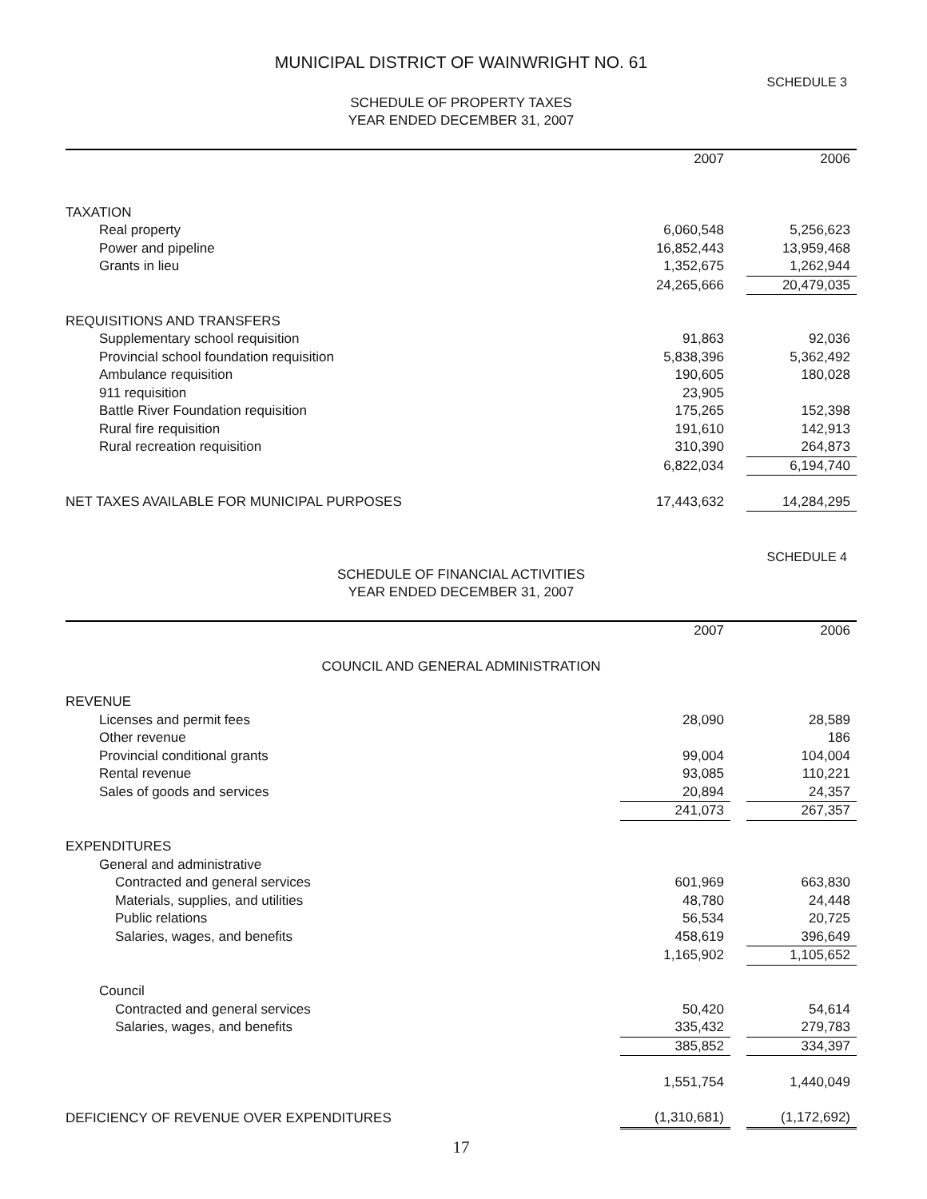MUNICIPAL DISTRICT OF WAINWRIGHT NO. 61
SCHEDULE 3
SCHEDULE OF PROPERTY TAXES
YEAR ENDED DECEMBER 31, 2007
| | 2007 | | 2006 |
| --- | --- | --- | --- |
| TAXATION | | | |
| Real property | 6,060,548 | | 5,256,623 |
| Power and pipeline | 16,852,443 | | 13,959,468 |
| Grants in lieu | 1,352,675 | | 1,262,944 |
| | 24,265,666 | | 20,479,035 |
| REQUISITIONS AND TRANSFERS | | | |
| Supplementary school requisition | 91,863 | | 92,036 |
| Provincial school foundation requisition | 5,838,396 | | 5,362,492 |
| Ambulance requisition | 190,605 | | 180,028 |
| 911 requisition | 23,905 | | |
| Battle River Foundation requisition | 175,265 | | 152,398 |
| Rural fire requisition | 191,610 | | 142,913 |
| Rural recreation requisition | 310,390 | | 264,873 |
| | 6,822,034 | | 6,194,740 |
| NET TAXES AVAILABLE FOR MUNICIPAL PURPOSES | 17,443,632 | | 14,284,295 |
SCHEDULE 4
SCHEDULE OF FINANCIAL ACTIVITIES
YEAR ENDED DECEMBER 31, 2007
| | 2007 | | 2006 |
| --- | --- | --- | --- |
| COUNCIL AND GENERAL ADMINISTRATION | | | |
| REVENUE | | | |
| Licenses and permit fees | 28,090 | | 28,589 |
| Other revenue | | | 186 |
| Provincial conditional grants | 99,004 | | 104,004 |
| Rental revenue | 93,085 | | 110,221 |
| Sales of goods and services | 20,894 | | 24,357 |
| | 241,073 | | 267,357 |
| EXPENDITURES | | | |
| General and administrative | | | |
| Contracted and general services | 601,969 | | 663,830 |
| Materials, supplies, and utilities | 48,780 | | 24,448 |
| Public relations | 56,534 | | 20,725 |
| Salaries, wages, and benefits | 458,619 | | 396,649 |
| | 1,165,902 | | 1,105,652 |
| Council | | | |
| Contracted and general services | 50,420 | | 54,614 |
| Salaries, wages, and benefits | 335,432 | | 279,783 |
| | 385,852 | | 334,397 |
| | 1,551,754 | | 1,440,049 |
| DEFICIENCY OF REVENUE OVER EXPENDITURES | (1,310,681) | | (1,172,692) |
17